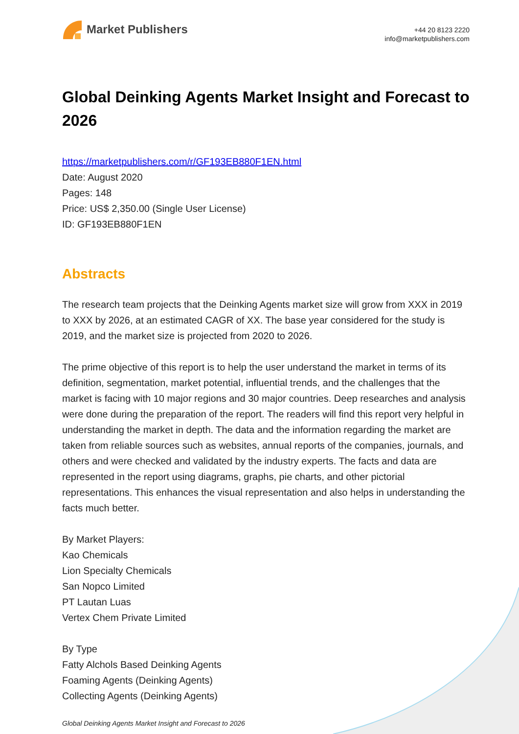Market Publishers
+44 20 8123 2220
info@marketpublishers.com
Global Deinking Agents Market Insight and Forecast to 2026
https://marketpublishers.com/r/GF193EB880F1EN.html
Date: August 2020
Pages: 148
Price: US$ 2,350.00 (Single User License)
ID: GF193EB880F1EN
Abstracts
The research team projects that the Deinking Agents market size will grow from XXX in 2019 to XXX by 2026, at an estimated CAGR of XX. The base year considered for the study is 2019, and the market size is projected from 2020 to 2026.
The prime objective of this report is to help the user understand the market in terms of its definition, segmentation, market potential, influential trends, and the challenges that the market is facing with 10 major regions and 30 major countries. Deep researches and analysis were done during the preparation of the report. The readers will find this report very helpful in understanding the market in depth. The data and the information regarding the market are taken from reliable sources such as websites, annual reports of the companies, journals, and others and were checked and validated by the industry experts. The facts and data are represented in the report using diagrams, graphs, pie charts, and other pictorial representations. This enhances the visual representation and also helps in understanding the facts much better.
By Market Players:
Kao Chemicals
Lion Specialty Chemicals
San Nopco Limited
PT Lautan Luas
Vertex Chem Private Limited
By Type
Fatty Alchols Based Deinking Agents
Foaming Agents (Deinking Agents)
Collecting Agents (Deinking Agents)
Global Deinking Agents Market Insight and Forecast to 2026